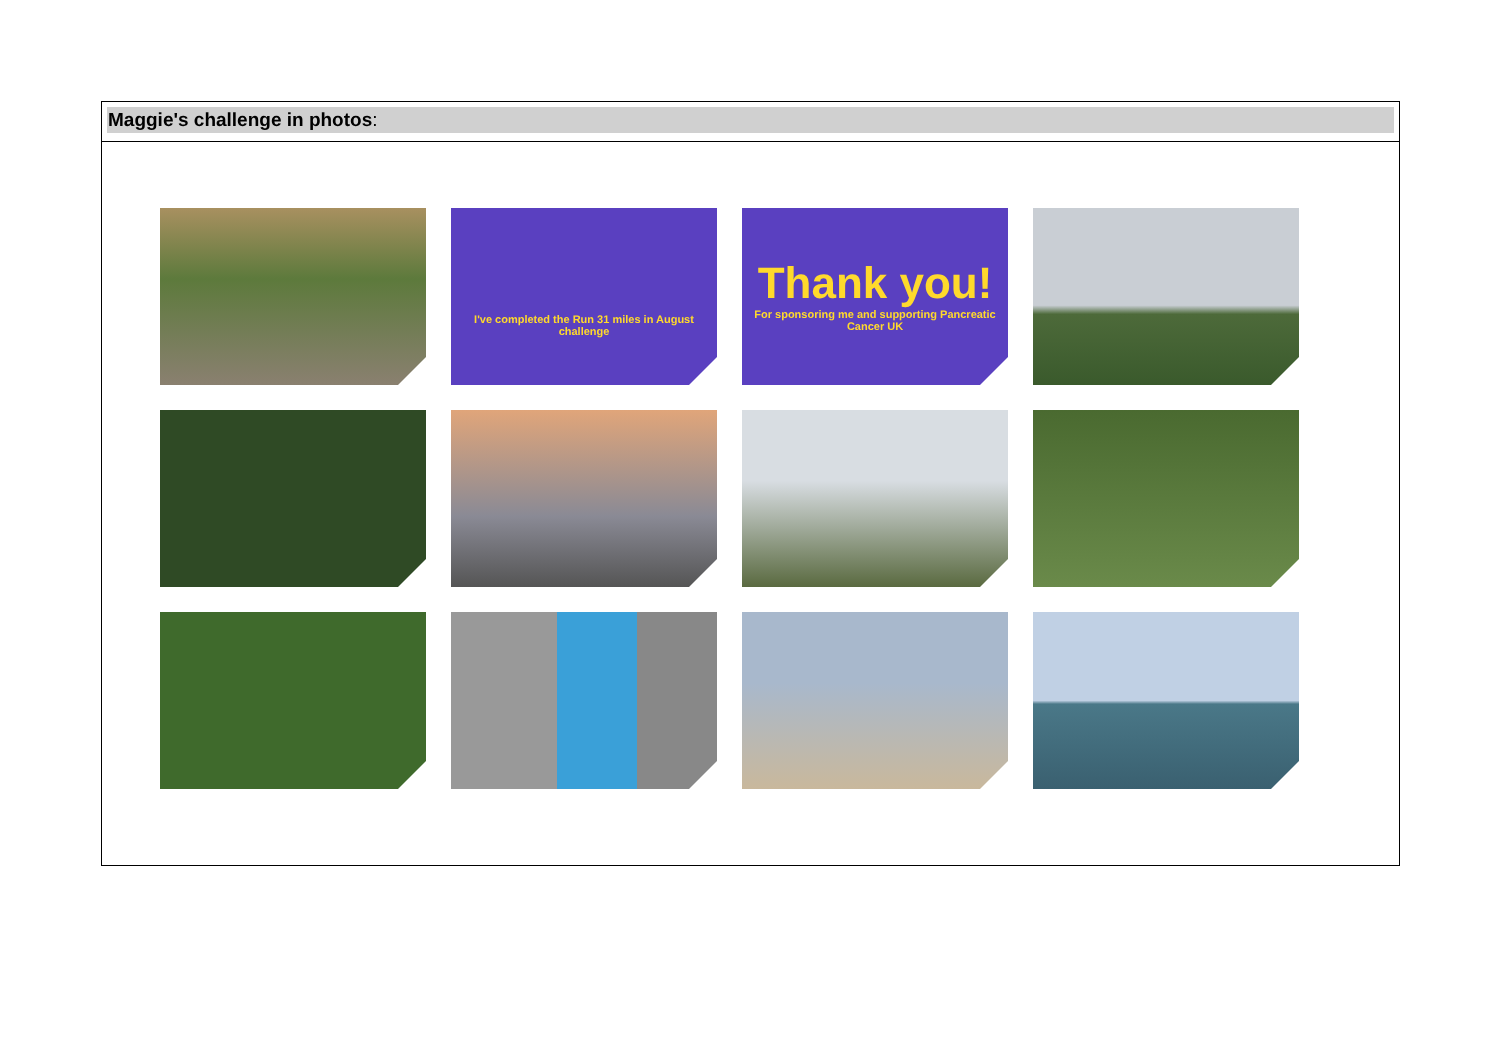Maggie's challenge in photos:
I've completed the Run 31 miles in August challenge
Thank you!
For sponsoring me and supporting Pancreatic Cancer UK